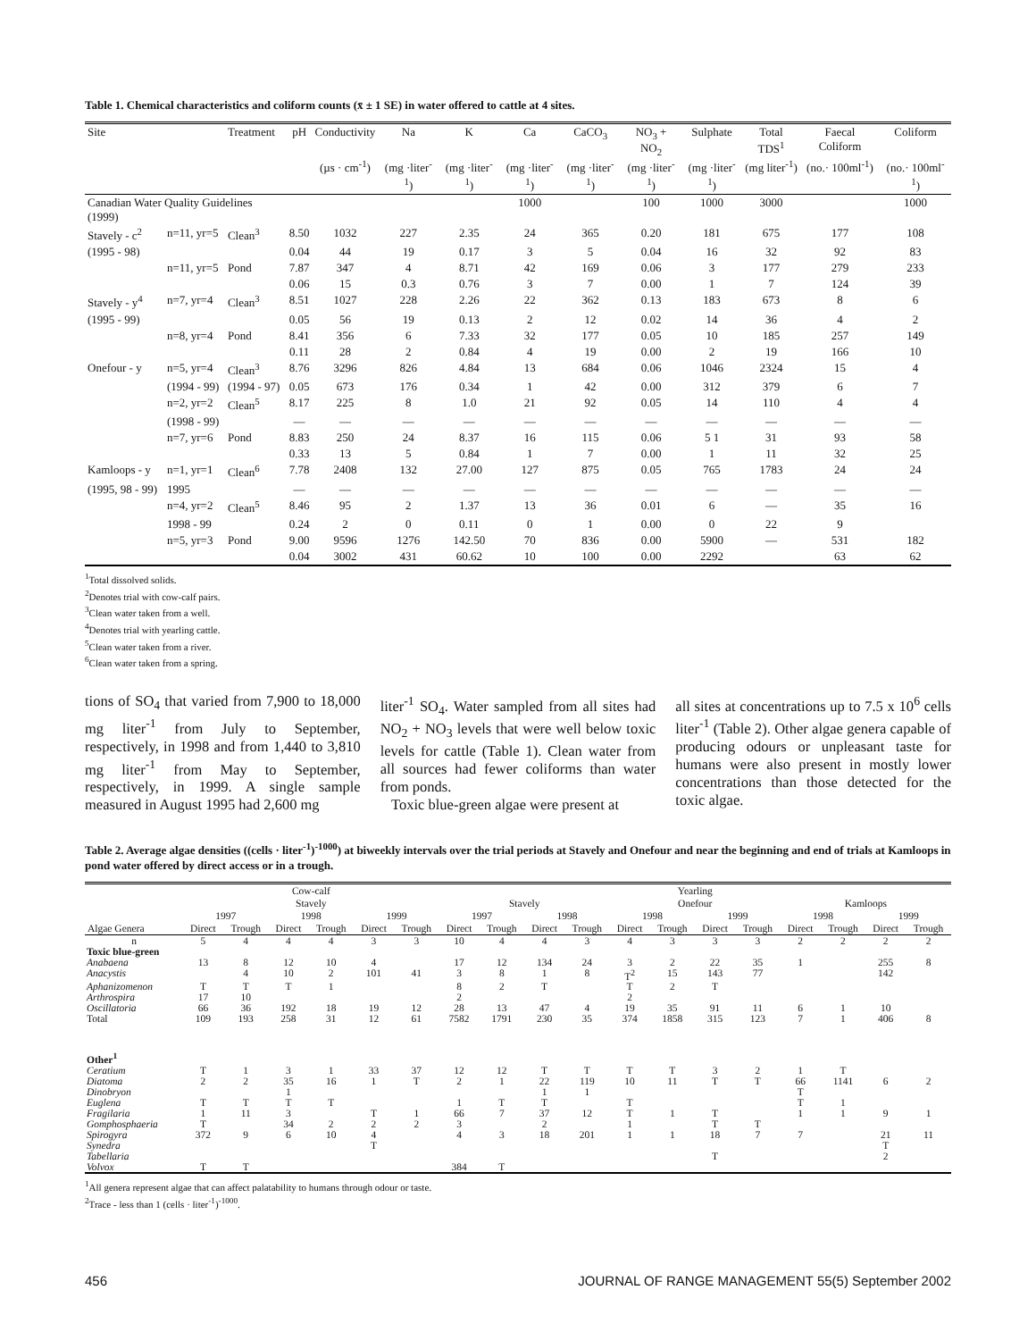Table 1. Chemical characteristics and coliform counts (x̄ ± 1 SE) in water offered to cattle at 4 sites.
| Site | | Treatment | pH | Conductivity | Na | K | Ca | CaCO<sub>3</sub> | NO<sub>3</sub> + NO<sub>2</sub> | Sulphate | Total TDS<sup>1</sup> | Faecal Coliform | Coliform |
| --- | --- | --- | --- | --- | --- | --- | --- | --- | --- | --- | --- | --- | --- |
| | | | | (µs · cm<sup>-1</sup>) | (mg ·liter<sup>-1</sup>) | (mg ·liter<sup>-1</sup>) | (mg ·liter<sup>-1</sup>) | (mg ·liter<sup>-1</sup>) | (mg ·liter<sup>-1</sup>) | (mg ·liter<sup>-1</sup>) | (mg liter<sup>-1</sup>) | (no.· 100ml<sup>-1</sup>) | (no.· 100ml<sup>-1</sup>) |
| Canadian Water Quality Guidelines (1999) | | | | | | | 1000 | | 100 | 1000 | 3000 | | 1000 |
| Stavely - c<sup>2</sup> | n=11, yr=5 | Clean<sup>3</sup> | 8.50 | 1032 | 227 | 2.35 | 24 | 365 | 0.20 | 181 | 675 | 177 | 108 |
| (1995 - 98) | | | 0.04 | 44 | 19 | 0.17 | 3 | 5 | 0.04 | 16 | 32 | 92 | 83 |
| | n=11, yr=5 | Pond | 7.87 | 347 | 4 | 8.71 | 42 | 169 | 0.06 | 3 | 177 | 279 | 233 |
| | | | 0.06 | 15 | 0.3 | 0.76 | 3 | 7 | 0.00 | 1 | 7 | 124 | 39 |
| Stavely - y<sup>4</sup> | n=7, yr=4 | Clean<sup>3</sup> | 8.51 | 1027 | 228 | 2.26 | 22 | 362 | 0.13 | 183 | 673 | 8 | 6 |
| (1995 - 99) | | | 0.05 | 56 | 19 | 0.13 | 2 | 12 | 0.02 | 14 | 36 | 4 | 2 |
| | n=8, yr=4 | Pond | 8.41 | 356 | 6 | 7.33 | 32 | 177 | 0.05 | 10 | 185 | 257 | 149 |
| | | | 0.11 | 28 | 2 | 0.84 | 4 | 19 | 0.00 | 2 | 19 | 166 | 10 |
| Onefour - y | n=5, yr=4 | Clean<sup>3</sup> | 8.76 | 3296 | 826 | 4.84 | 13 | 684 | 0.06 | 1046 | 2324 | 15 | 4 |
| | (1994 - 99) | (1994 - 97) | 0.05 | 673 | 176 | 0.34 | 1 | 42 | 0.00 | 312 | 379 | 6 | 7 |
| | n=2, yr=2 | Clean<sup>5</sup> | 8.17 | 225 | 8 | 1.0 | 21 | 92 | 0.05 | 14 | 110 | 4 | 4 |
| | (1998 - 99) | | — | — | — | — | — | — | — | — | — | — | — |
| | n=7, yr=6 | Pond | 8.83 | 250 | 24 | 8.37 | 16 | 115 | 0.06 | 5 1 | 31 | 93 | 58 |
| | | | 0.33 | 13 | 5 | 0.84 | 1 | 7 | 0.00 | 1 | 11 | 32 | 25 |
| Kamloops - y | n=1, yr=1 | Clean<sup>6</sup> | 7.78 | 2408 | 132 | 27.00 | 127 | 875 | 0.05 | 765 | 1783 | 24 | 24 |
| (1995, 98 - 99) | 1995 | | — | — | — | — | — | — | — | — | — | — | — |
| | n=4, yr=2 | Clean<sup>5</sup> | 8.46 | 95 | 2 | 1.37 | 13 | 36 | 0.01 | 6 | — | 35 | 16 |
| | 1998 - 99 | | 0.24 | 2 | 0 | 0.11 | 0 | 1 | 0.00 | 0 | 22 | 9 | |
| | n=5, yr=3 | Pond | 9.00 | 9596 | 1276 | 142.50 | 70 | 836 | 0.00 | 5900 | — | 531 | 182 |
| | | | 0.04 | 3002 | 431 | 60.62 | 10 | 100 | 0.00 | 2292 | | 63 | 62 |
<sup>1</sup> Total dissolved solids.
<sup>2</sup> Denotes trial with cow-calf pairs.
<sup>3</sup> Clean water taken from a well.
<sup>4</sup> Denotes trial with yearling cattle.
<sup>5</sup> Clean water taken from a river.
<sup>6</sup> Clean water taken from a spring.
tions of SO<sub>4</sub> that varied from 7,900 to 18,000 mg liter<sup>-1</sup> from July to September, respectively, in 1998 and from 1,440 to 3,810 mg liter<sup>-1</sup> from May to September, respectively, in 1999. A single sample measured in August 1995 had 2,600 mg
liter<sup>-1</sup> SO<sub>4</sub>. Water sampled from all sites had NO<sub>2</sub> + NO<sub>3</sub> levels that were well below toxic levels for cattle (Table 1). Clean water from all sources had fewer coliforms than water from ponds.
Toxic blue-green algae were present at
all sites at concentrations up to 7.5 x 10<sup>6</sup> cells liter<sup>-1</sup> (Table 2). Other algae genera capable of producing odours or unpleasant taste for humans were also present in mostly lower concentrations than those detected for the toxic algae.
Table 2. Average algae densities ((cells · liter<sup>-1</sup>)<sup>-1000</sup>) at biweekly intervals over the trial periods at Stavely and Onefour and near the beginning and end of trials at Kamloops in pond water offered by direct access or in a trough.
| | Cow-calf | | | | | | Yearling | | | | | | | | | | | |
| --- | --- | --- | --- | --- | --- | --- | --- | --- | --- | --- | --- | --- | --- | --- | --- | --- | --- | --- |
| | Stavely | | | | | | Stavely | | | | Onefour | | | | Kamloops | | | |
| | 1997 | | 1998 | | 1999 | | 1997 | | 1998 | | 1998 | | 1999 | | 1998 | | 1999 | |
| Algae Genera | Direct | Trough | Direct | Trough | Direct | Trough | Direct | Trough | Direct | Trough | Direct | Trough | Direct | Trough | Direct | Trough | Direct | Trough |
| n | 5 | 4 | 4 | 4 | 3 | 3 | 10 | 4 | 4 | 3 | 4 | 3 | 3 | 3 | 2 | 2 | 2 | 2 |
| Toxic blue-green | | | | | | | | | | | | | | | | | | |
| Anabaena | 13 | 8 | 12 | 10 | 4 | | 17 | 12 | 134 | 24 | 3 | 2 | 22 | 35 | 1 | | 255 | 8 |
| Anacystis | | 4 | 10 | 2 | 101 | 41 | 3 | 8 | 1 | 8 | T<sup>2</sup> | 15 | 143 | 77 | | | 142 | |
| Aphanizomenon | T | T | T | 1 | | | 8 | 2 | T | | T | 2 | T | | | | | |
| Arthrospira | 17 | 10 | | | | | 2 | | | | 2 | | | | | | | |
| Oscillatoria | 66 | 36 | 192 | 18 | 19 | 12 | 28 | 13 | 47 | 4 | 19 | 35 | 91 | 11 | 6 | 1 | 10 | |
| Total | 109 | 193 | 258 | 31 | 12 | 61 | 7582 | 1791 | 230 | 35 | 374 | 1858 | 315 | 123 | 7 | 1 | 406 | 8 |
| Other<sup>1</sup> | | | | | | | | | | | | | | | | | | |
| Ceratium | T | 1 | 3 | 1 | 33 | 37 | 12 | 12 | T | T | T | T | 3 | 2 | 1 | T | | |
| Diatoma | 2 | 2 | 35 | 16 | 1 | T | 2 | 1 | 22 | 119 | 10 | 11 | T | T | 66 | 1141 | 6 | 2 |
| Dinobryon | | | 1 | | | | | | 1 | 1 | | | | | T | | | |
| Euglena | T | T | T | T | | | 1 | T | T | | T | | | | T | 1 | | |
| Fragilaria | 1 | 11 | 3 | | T | 1 | 66 | 7 | 37 | 12 | T | 1 | T | | 1 | 1 | 9 | 1 |
| Gomphosphaeria | T | | 34 | 2 | 2 | 2 | 3 | | 2 | | 1 | | T | T | | | | |
| Spirogyra | 372 | 9 | 6 | 10 | 4 | | 4 | 3 | 18 | 201 | 1 | 1 | 18 | 7 | 7 | | 21 | 11 |
| Synedra | | | | | T | | | | | | | | | | | | T | |
| Tabellaria | | | | | | | | | | | | | T | | | | 2 | |
| Volvox | T | T | | | | | 384 | T | | | | | | | | | | |
<sup>1</sup> All genera represent algae that can affect palatability to humans through odour or taste.
<sup>2</sup> Trace - less than 1 (cells · liter<sup>-1</sup>)<sup>-1000</sup>.
456 JOURNAL OF RANGE MANAGEMENT 55(5) September 2002